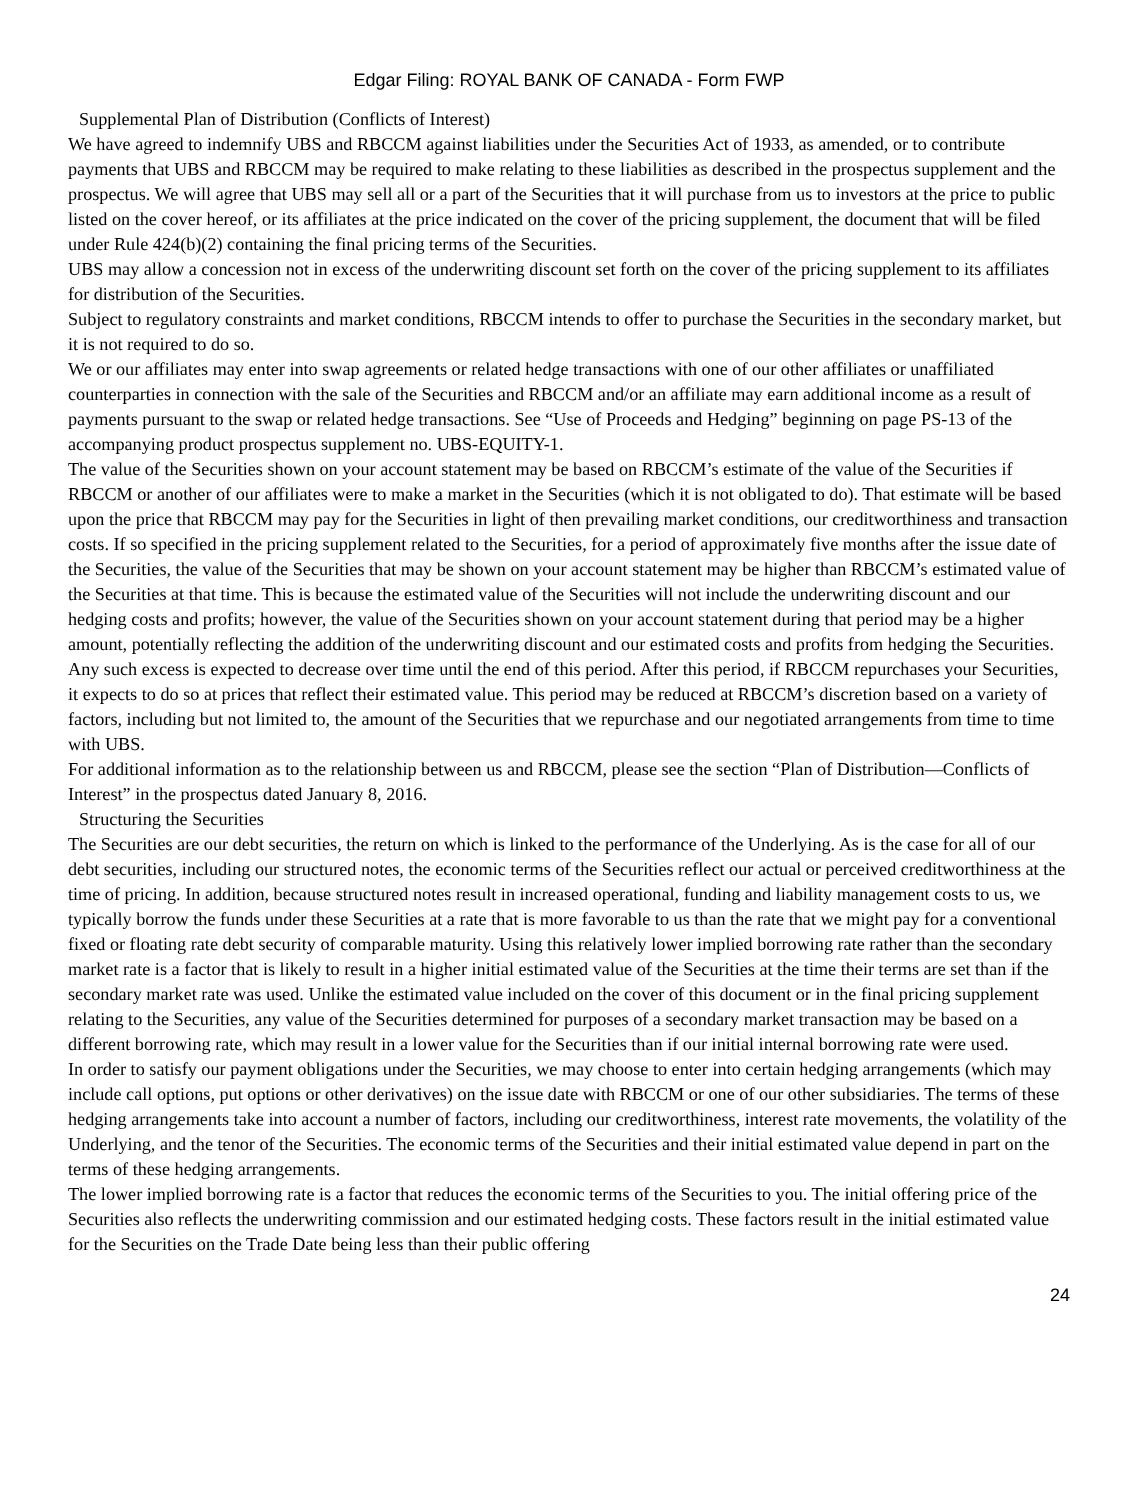Edgar Filing: ROYAL BANK OF CANADA - Form FWP
Supplemental Plan of Distribution (Conflicts of Interest)
We have agreed to indemnify UBS and RBCCM against liabilities under the Securities Act of 1933, as amended, or to contribute payments that UBS and RBCCM may be required to make relating to these liabilities as described in the prospectus supplement and the prospectus. We will agree that UBS may sell all or a part of the Securities that it will purchase from us to investors at the price to public listed on the cover hereof, or its affiliates at the price indicated on the cover of the pricing supplement, the document that will be filed under Rule 424(b)(2) containing the final pricing terms of the Securities.
UBS may allow a concession not in excess of the underwriting discount set forth on the cover of the pricing supplement to its affiliates for distribution of the Securities.
Subject to regulatory constraints and market conditions, RBCCM intends to offer to purchase the Securities in the secondary market, but it is not required to do so.
We or our affiliates may enter into swap agreements or related hedge transactions with one of our other affiliates or unaffiliated counterparties in connection with the sale of the Securities and RBCCM and/or an affiliate may earn additional income as a result of payments pursuant to the swap or related hedge transactions. See “Use of Proceeds and Hedging” beginning on page PS-13 of the accompanying product prospectus supplement no. UBS-EQUITY-1.
The value of the Securities shown on your account statement may be based on RBCCM’s estimate of the value of the Securities if RBCCM or another of our affiliates were to make a market in the Securities (which it is not obligated to do). That estimate will be based upon the price that RBCCM may pay for the Securities in light of then prevailing market conditions, our creditworthiness and transaction costs. If so specified in the pricing supplement related to the Securities, for a period of approximately five months after the issue date of the Securities, the value of the Securities that may be shown on your account statement may be higher than RBCCM’s estimated value of the Securities at that time. This is because the estimated value of the Securities will not include the underwriting discount and our hedging costs and profits; however, the value of the Securities shown on your account statement during that period may be a higher amount, potentially reflecting the addition of the underwriting discount and our estimated costs and profits from hedging the Securities. Any such excess is expected to decrease over time until the end of this period. After this period, if RBCCM repurchases your Securities, it expects to do so at prices that reflect their estimated value. This period may be reduced at RBCCM’s discretion based on a variety of factors, including but not limited to, the amount of the Securities that we repurchase and our negotiated arrangements from time to time with UBS.
For additional information as to the relationship between us and RBCCM, please see the section “Plan of Distribution—Conflicts of Interest” in the prospectus dated January 8, 2016.
Structuring the Securities
The Securities are our debt securities, the return on which is linked to the performance of the Underlying. As is the case for all of our debt securities, including our structured notes, the economic terms of the Securities reflect our actual or perceived creditworthiness at the time of pricing. In addition, because structured notes result in increased operational, funding and liability management costs to us, we typically borrow the funds under these Securities at a rate that is more favorable to us than the rate that we might pay for a conventional fixed or floating rate debt security of comparable maturity. Using this relatively lower implied borrowing rate rather than the secondary market rate is a factor that is likely to result in a higher initial estimated value of the Securities at the time their terms are set than if the secondary market rate was used. Unlike the estimated value included on the cover of this document or in the final pricing supplement relating to the Securities, any value of the Securities determined for purposes of a secondary market transaction may be based on a different borrowing rate, which may result in a lower value for the Securities than if our initial internal borrowing rate were used.
In order to satisfy our payment obligations under the Securities, we may choose to enter into certain hedging arrangements (which may include call options, put options or other derivatives) on the issue date with RBCCM or one of our other subsidiaries. The terms of these hedging arrangements take into account a number of factors, including our creditworthiness, interest rate movements, the volatility of the Underlying, and the tenor of the Securities. The economic terms of the Securities and their initial estimated value depend in part on the terms of these hedging arrangements.
The lower implied borrowing rate is a factor that reduces the economic terms of the Securities to you. The initial offering price of the Securities also reflects the underwriting commission and our estimated hedging costs. These factors result in the initial estimated value for the Securities on the Trade Date being less than their public offering
24